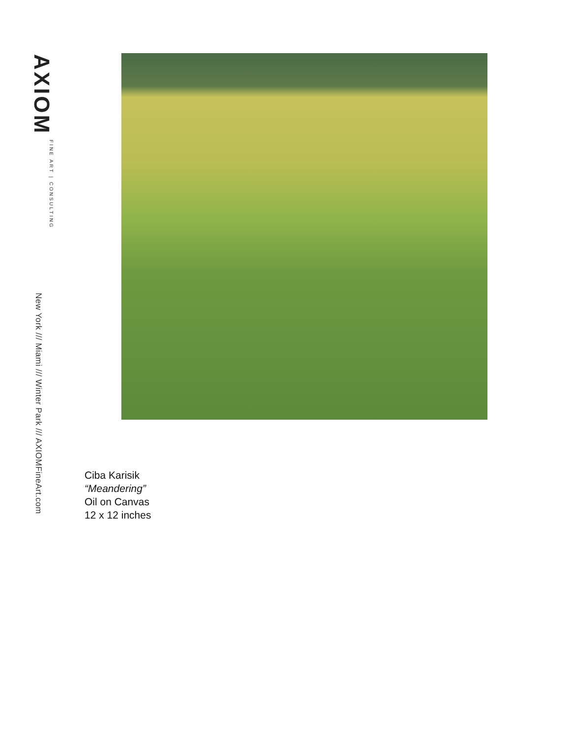AXIOM FINE ART | CONSULTING
New York /// Miami /// Winter Park /// AXIOMFineArt.com
Ciba Karisik
“Meandering”
Oil on Canvas
12 x 12 inches